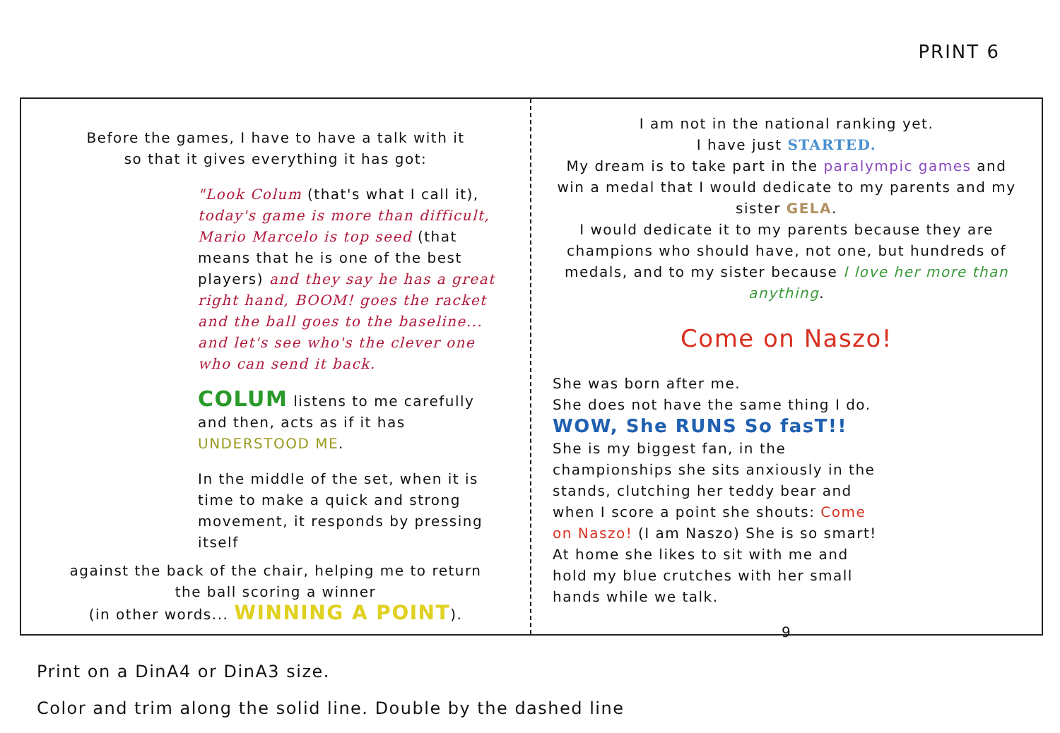PRINT 6
Before the games, I have to have a talk with it
so that it gives everything it has got:
"Look Colum (that's what I call it), today's game is more than difficult, Mario Marcelo is top seed (that means that he is one of the best players) and they say he has a great right hand, BOOM! goes the racket and the ball goes to the baseline... and let's see who's the clever one who can send it back.
COLUM listens to me carefully and then, acts as if it has UNDERSTOOD ME.
In the middle of the set, when it is time to make a quick and strong movement, it responds by pressing itself
against the back of the chair, helping me to return
the ball scoring a winner
(in other words... WINNING A POINT).
I am not in the national ranking yet.
I have just STARTED.
My dream is to take part in the paralympic games and win a medal that I would dedicate to my parents and my sister GELA.
I would dedicate it to my parents because they are champions who should have, not one, but hundreds of medals, and to my sister because I love her more than anything.
Come on Naszo!
She was born after me.
She does not have the same thing I do.
WOW, She RUNS So fasT!!
She is my biggest fan, in the championships she sits anxiously in the stands, clutching her teddy bear and when I score a point she shouts: Come on Naszo! (I am Naszo) She is so smart!
At home she likes to sit with me and hold my blue crutches with her small hands while we talk.
9
Print on a DinA4 or DinA3 size.
Color and trim along the solid line. Double by the dashed line